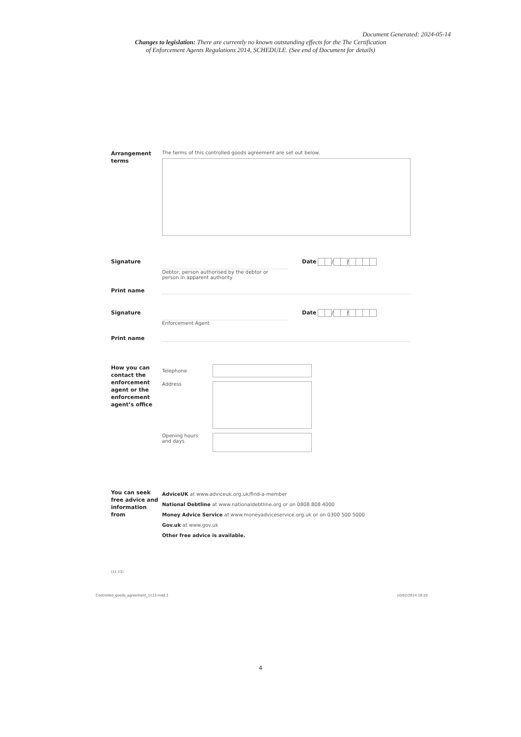Document Generated: 2024-05-14
Changes to legislation: There are currently no known outstanding effects for the The Certification
of Enforcement Agents Regulations 2014, SCHEDULE. (See end of Document for details)
Arrangement terms
The terms of this controlled goods agreement are set out below.
Signature
Debtor, person authorised by the debtor or
person in apparent authority
Date / /
Print name
Signature
Enforcement Agent Date / /
Print name
How you can contact the enforcement agent or the enforcement agent’s office
Telephone
Address
Opening hours
and days
You can seek free advice and information from
AdviceUK at www.adviceuk.org.uk/find-a-member
National Debtline at www.nationaldebtline.org or on 0808 808 4000
Money Advice Service at www.moneyadviceservice.org.uk or on 0300 500 5000
Gov.uk at www.gov.uk
Other free advice is available.
(11.13)
Controlled_goods_agreement_1113.indd 2 10/02/2014 10:20
4